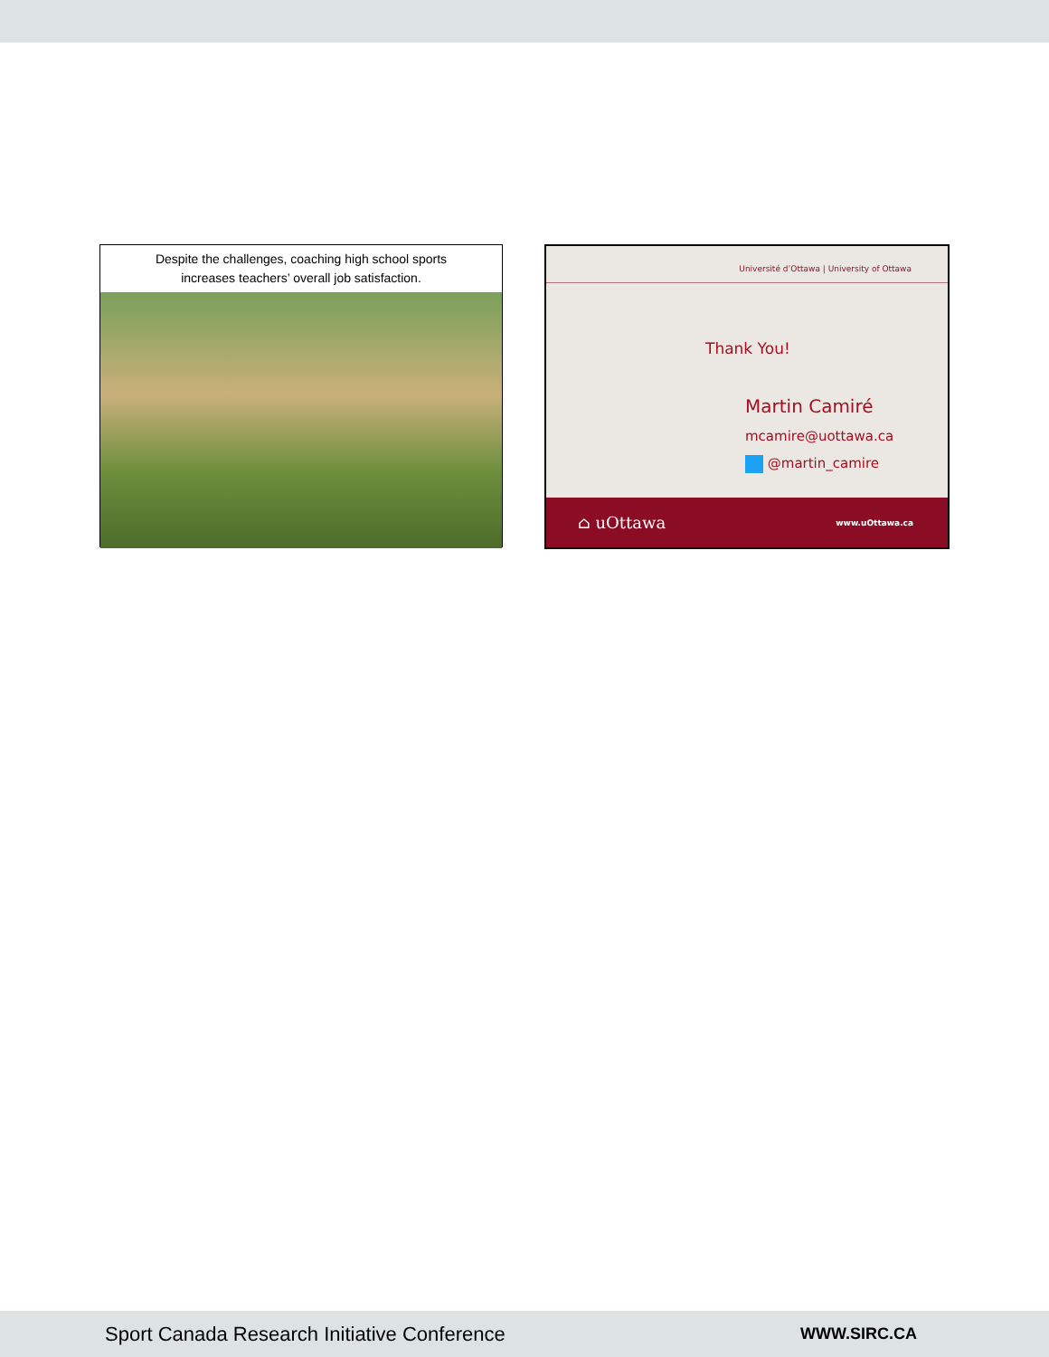Despite the challenges, coaching high school sports
increases teachers’ overall job satisfaction.
Université d’Ottawa | University of Ottawa
Thank You!
Martin Camiré
mcamire@uottawa.ca
@martin_camire
⌂ uOttawa www.uOttawa.ca
Sport Canada Research Initiative Conference WWW.SIRC.CA